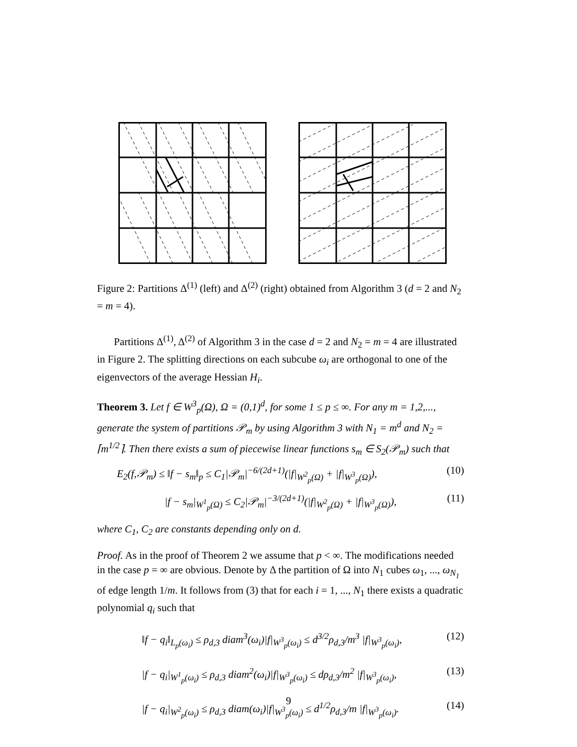Figure 2: Partitions Δ<sup>(1)</sup> (left) and Δ<sup>(2)</sup> (right) obtained from Algorithm 3 (d = 2 and N<sub>2</sub> = m = 4).
Partitions Δ<sup>(1)</sup>, Δ<sup>(2)</sup> of Algorithm 3 in the case d = 2 and N<sub>2</sub> = m = 4 are illustrated in Figure 2. The splitting directions on each subcube ω<sub>i</sub> are orthogonal to one of the eigenvectors of the average Hessian H<sub>i</sub>.
Theorem 3. Let f ∈ W<sup>3</sup><sub>p</sub>(Ω), Ω = (0,1)<sup>d</sup>, for some 1 ≤ p ≤ ∞. For any m = 1,2,..., generate the system of partitions 𝒫<sub>m</sub> by using Algorithm 3 with N<sub>1</sub> = m<sup>d</sup> and N<sub>2</sub> = ⌈m<sup>1/2</sup>⌉. Then there exists a sum of piecewise linear functions s<sub>m</sub> ∈ S<sub>2</sub>(𝒫<sub>m</sub>) such that
E<sub>2</sub>(f,𝒫<sub>m</sub>) ≤ ‖f − s<sub>m</sub>‖<sub>p</sub> ≤ C<sub>1</sub>|𝒫<sub>m</sub>|<sup>−6/(2d+1)</sup>(|f|<sub>W<sup>2</sup><sub>p</sub>(Ω)</sub> + |f|<sub>W<sup>3</sup><sub>p</sub>(Ω)</sub>), (10)
|f − s<sub>m</sub>|<sub>W<sup>1</sup><sub>p</sub>(Ω)</sub> ≤ C<sub>2</sub>|𝒫<sub>m</sub>|<sup>−3/(2d+1)</sup>(|f|<sub>W<sup>2</sup><sub>p</sub>(Ω)</sub> + |f|<sub>W<sup>3</sup><sub>p</sub>(Ω)</sub>), (11)
where C<sub>1</sub>, C<sub>2</sub> are constants depending only on d.
Proof. As in the proof of Theorem 2 we assume that p < ∞. The modifications needed in the case p = ∞ are obvious. Denote by Δ the partition of Ω into N<sub>1</sub> cubes ω<sub>1</sub>, ..., ω<sub>N<sub>1</sub></sub> of edge length 1/m. It follows from (3) that for each i = 1, ..., N<sub>1</sub> there exists a quadratic polynomial q<sub>i</sub> such that
‖f − q<sub>i</sub>‖<sub>L<sub>p</sub>(ω<sub>i</sub>)</sub> ≤ ρ<sub>d,3</sub> diam<sup>3</sup>(ω<sub>i</sub>)|f|<sub>W<sup>3</sup><sub>p</sub>(ω<sub>i</sub>)</sub> ≤ d<sup>3/2</sup>ρ<sub>d,3</sub>/m<sup>3</sup> |f|<sub>W<sup>3</sup><sub>p</sub>(ω<sub>i</sub>)</sub>, (12)
|f − q<sub>i</sub>|<sub>W<sup>1</sup><sub>p</sub>(ω<sub>i</sub>)</sub> ≤ ρ<sub>d,3</sub> diam<sup>2</sup>(ω<sub>i</sub>)|f|<sub>W<sup>3</sup><sub>p</sub>(ω<sub>i</sub>)</sub> ≤ dρ<sub>d,3</sub>/m<sup>2</sup> |f|<sub>W<sup>3</sup><sub>p</sub>(ω<sub>i</sub>)</sub>, (13)
|f − q<sub>i</sub>|<sub>W<sup>2</sup><sub>p</sub>(ω<sub>i</sub>)</sub> ≤ ρ<sub>d,3</sub> diam(ω<sub>i</sub>)|f|<sub>W<sup>3</sup><sub>p</sub>(ω<sub>i</sub>)</sub> ≤ d<sup>1/2</sup>ρ<sub>d,3</sub>/m |f|<sub>W<sup>3</sup><sub>p</sub>(ω<sub>i</sub>)</sub>. (14)
9